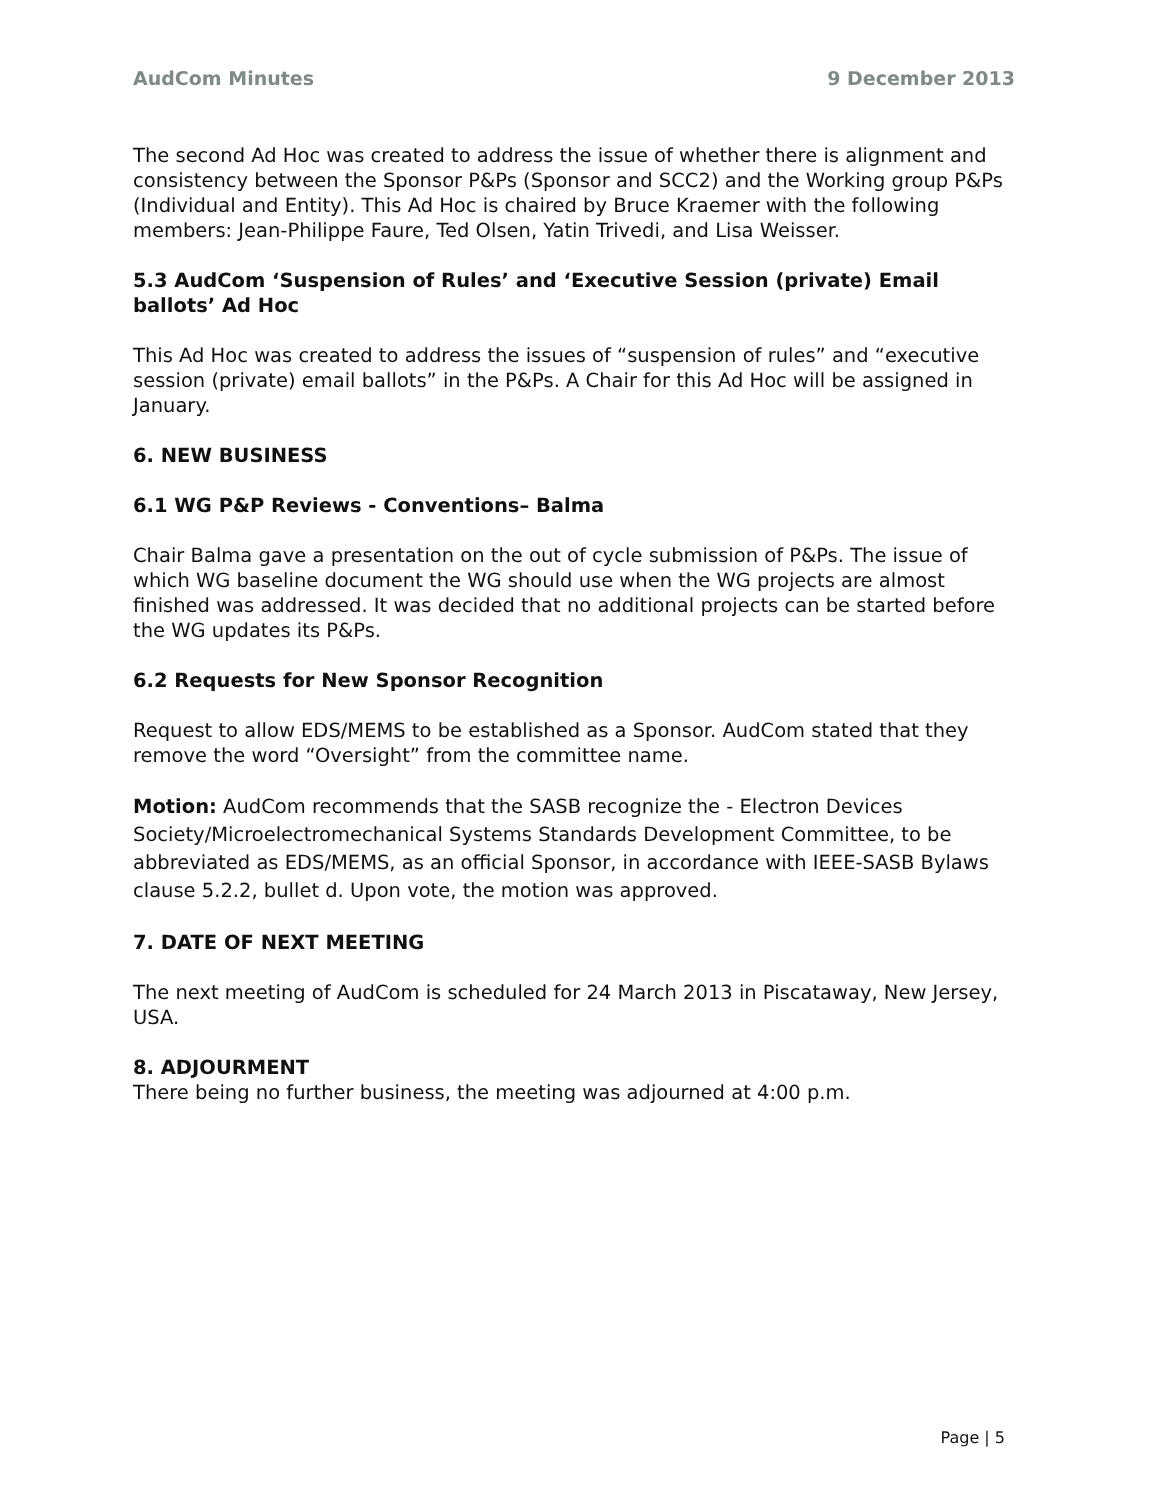AudCom Minutes 9 December 2013
The second Ad Hoc was created to address the issue of whether there is alignment and consistency between the Sponsor P&Ps (Sponsor and SCC2) and the Working group P&Ps (Individual and Entity). This Ad Hoc is chaired by Bruce Kraemer with the following members: Jean-Philippe Faure, Ted Olsen, Yatin Trivedi, and Lisa Weisser.
5.3 AudCom ‘Suspension of Rules’ and ‘Executive Session (private) Email ballots’ Ad Hoc
This Ad Hoc was created to address the issues of “suspension of rules” and “executive session (private) email ballots” in the P&Ps. A Chair for this Ad Hoc will be assigned in January.
6. NEW BUSINESS
6.1 WG P&P Reviews - Conventions– Balma
Chair Balma gave a presentation on the out of cycle submission of P&Ps. The issue of which WG baseline document the WG should use when the WG projects are almost finished was addressed. It was decided that no additional projects can be started before the WG updates its P&Ps.
6.2 Requests for New Sponsor Recognition
Request to allow EDS/MEMS to be established as a Sponsor. AudCom stated that they remove the word “Oversight” from the committee name.
Motion: AudCom recommends that the SASB recognize the - Electron Devices Society/Microelectromechanical Systems Standards Development Committee, to be abbreviated as EDS/MEMS, as an official Sponsor, in accordance with IEEE-SASB Bylaws clause 5.2.2, bullet d. Upon vote, the motion was approved.
7. DATE OF NEXT MEETING
The next meeting of AudCom is scheduled for 24 March 2013 in Piscataway, New Jersey, USA.
8. ADJOURMENT
There being no further business, the meeting was adjourned at 4:00 p.m.
Page | 5